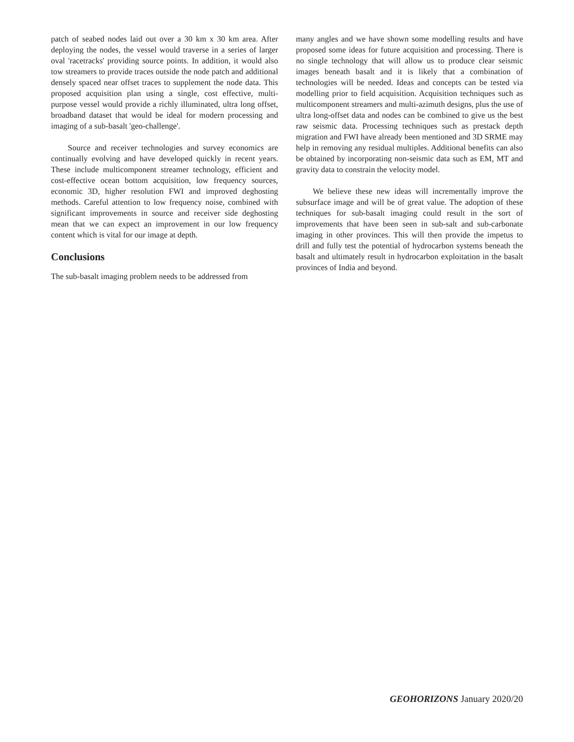patch of seabed nodes laid out over a 30 km x 30 km area. After deploying the nodes, the vessel would traverse in a series of larger oval 'racetracks' providing source points. In addition, it would also tow streamers to provide traces outside the node patch and additional densely spaced near offset traces to supplement the node data. This proposed acquisition plan using a single, cost effective, multi-purpose vessel would provide a richly illuminated, ultra long offset, broadband dataset that would be ideal for modern processing and imaging of a sub-basalt 'geo-challenge'.
Source and receiver technologies and survey economics are continually evolving and have developed quickly in recent years. These include multicomponent streamer technology, efficient and cost-effective ocean bottom acquisition, low frequency sources, economic 3D, higher resolution FWI and improved deghosting methods. Careful attention to low frequency noise, combined with significant improvements in source and receiver side deghosting mean that we can expect an improvement in our low frequency content which is vital for our image at depth.
Conclusions
The sub-basalt imaging problem needs to be addressed from
many angles and we have shown some modelling results and have proposed some ideas for future acquisition and processing. There is no single technology that will allow us to produce clear seismic images beneath basalt and it is likely that a combination of technologies will be needed. Ideas and concepts can be tested via modelling prior to field acquisition. Acquisition techniques such as multicomponent streamers and multi-azimuth designs, plus the use of ultra long-offset data and nodes can be combined to give us the best raw seismic data. Processing techniques such as prestack depth migration and FWI have already been mentioned and 3D SRME may help in removing any residual multiples. Additional benefits can also be obtained by incorporating non-seismic data such as EM, MT and gravity data to constrain the velocity model.
We believe these new ideas will incrementally improve the subsurface image and will be of great value. The adoption of these techniques for sub-basalt imaging could result in the sort of improvements that have been seen in sub-salt and sub-carbonate imaging in other provinces. This will then provide the impetus to drill and fully test the potential of hydrocarbon systems beneath the basalt and ultimately result in hydrocarbon exploitation in the basalt provinces of India and beyond.
GEOHORIZONS January 2020/20